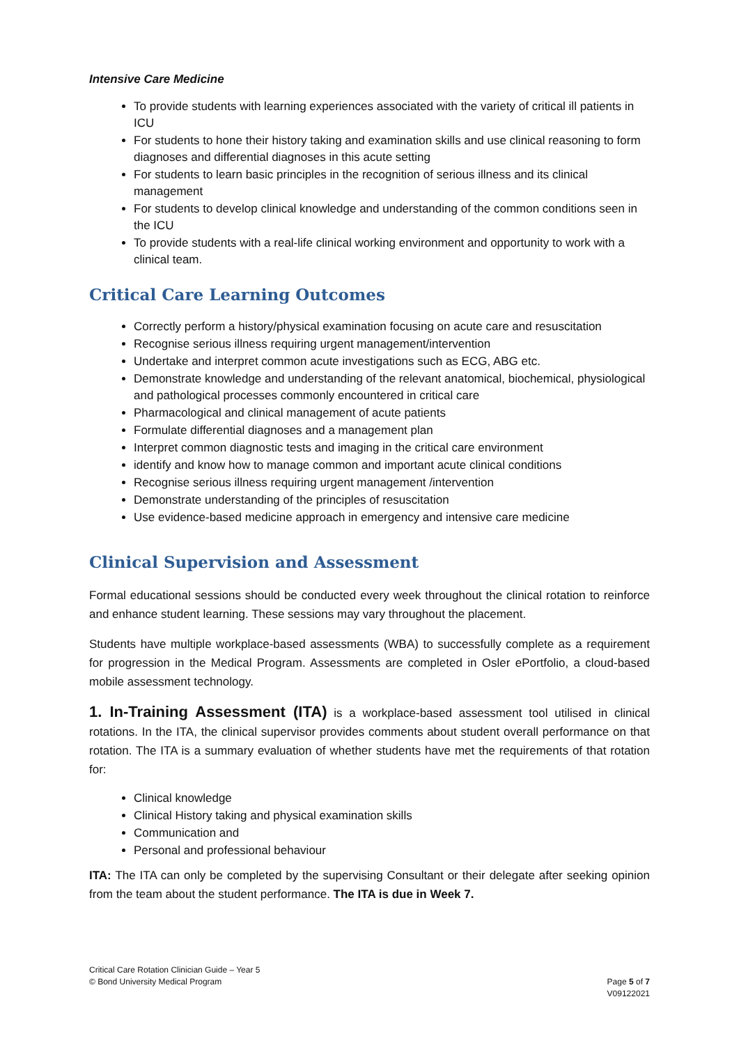Intensive Care Medicine
To provide students with learning experiences associated with the variety of critical ill patients in ICU
For students to hone their history taking and examination skills and use clinical reasoning to form diagnoses and differential diagnoses in this acute setting
For students to learn basic principles in the recognition of serious illness and its clinical management
For students to develop clinical knowledge and understanding of the common conditions seen in the ICU
To provide students with a real-life clinical working environment and opportunity to work with a clinical team.
Critical Care Learning Outcomes
Correctly perform a history/physical examination focusing on acute care and resuscitation
Recognise serious illness requiring urgent management/intervention
Undertake and interpret common acute investigations such as ECG, ABG etc.
Demonstrate knowledge and understanding of the relevant anatomical, biochemical, physiological and pathological processes commonly encountered in critical care
Pharmacological and clinical management of acute patients
Formulate differential diagnoses and a management plan
Interpret common diagnostic tests and imaging in the critical care environment
identify and know how to manage common and important acute clinical conditions
Recognise serious illness requiring urgent management /intervention
Demonstrate understanding of the principles of resuscitation
Use evidence-based medicine approach in emergency and intensive care medicine
Clinical Supervision and Assessment
Formal educational sessions should be conducted every week throughout the clinical rotation to reinforce and enhance student learning. These sessions may vary throughout the placement.
Students have multiple workplace-based assessments (WBA) to successfully complete as a requirement for progression in the Medical Program. Assessments are completed in Osler ePortfolio, a cloud-based mobile assessment technology.
1. In-Training Assessment (ITA) is a workplace-based assessment tool utilised in clinical rotations. In the ITA, the clinical supervisor provides comments about student overall performance on that rotation. The ITA is a summary evaluation of whether students have met the requirements of that rotation for:
Clinical knowledge
Clinical History taking and physical examination skills
Communication and
Personal and professional behaviour
ITA: The ITA can only be completed by the supervising Consultant or their delegate after seeking opinion from the team about the student performance. The ITA is due in Week 7.
Critical Care Rotation Clinician Guide – Year 5
© Bond University Medical Program
Page 5 of 7
V09122021